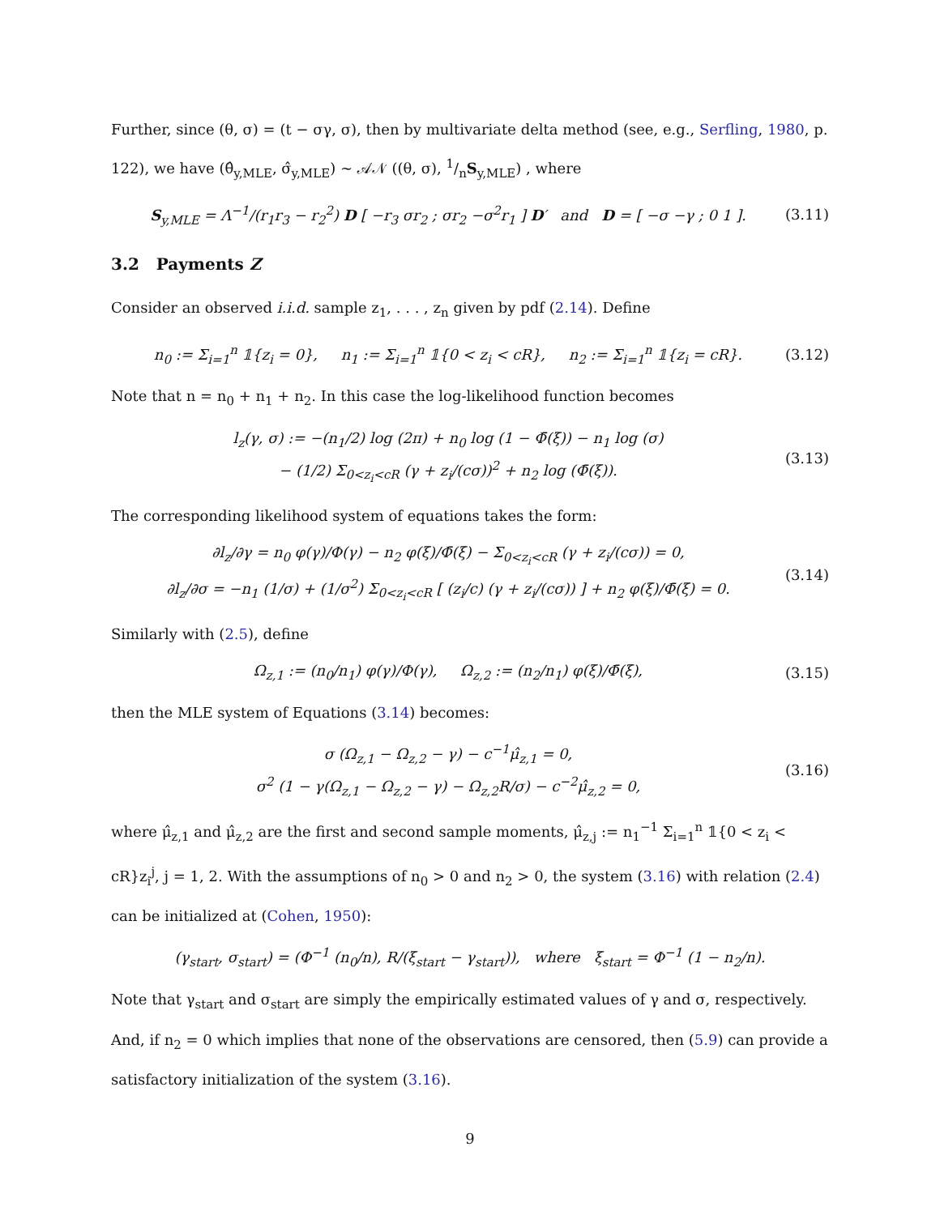Further, since (θ, σ) = (t − σγ, σ), then by multivariate delta method (see, e.g., Serfling, 1980, p. 122), we have (θ̂<sub>y,MLE</sub>, σ̂<sub>y,MLE</sub>) ∼ 𝒜𝒩 ((θ, σ), 1/nS<sub>y,MLE</sub>) , where
S<sub>y,MLE</sub> = Λ<sup>−1</sup>/(r<sub>1</sub>r<sub>3</sub> − r<sub>2</sub><sup>2</sup>) D [ −r<sub>3</sub> σr<sub>2</sub> ; σr<sub>2</sub> −σ<sup>2</sup>r<sub>1</sub> ] D′ and D = [ −σ −γ ; 0 1 ]. (3.11)
3.2 Payments Z
Consider an observed i.i.d. sample z<sub>1</sub>, . . . , z<sub>n</sub> given by pdf (2.14). Define
n<sub>0</sub> := Σ<sub>i=1</sub><sup>n</sup> 𝟙{z<sub>i</sub> = 0}, n<sub>1</sub> := Σ<sub>i=1</sub><sup>n</sup> 𝟙{0 < z<sub>i</sub> < cR}, n<sub>2</sub> := Σ<sub>i=1</sub><sup>n</sup> 𝟙{z<sub>i</sub> = cR}. (3.12)
Note that n = n<sub>0</sub> + n<sub>1</sub> + n<sub>2</sub>. In this case the log-likelihood function becomes
l<sub>z</sub>(γ, σ) := −(n<sub>1</sub>/2) log (2π) + n<sub>0</sub> log (1 − Φ̄(ξ)) − n<sub>1</sub> log (σ)
− (1/2) Σ<sub>0<z<sub>i</sub><cR</sub> (γ + z<sub>i</sub>/(cσ))<sup>2</sup> + n<sub>2</sub> log (Φ̄(ξ)). (3.13)
The corresponding likelihood system of equations takes the form:
∂l<sub>z</sub>/∂γ = n<sub>0</sub> φ(γ)/Φ(γ) − n<sub>2</sub> φ(ξ)/Φ̄(ξ) − Σ<sub>0<z<sub>i</sub><cR</sub> (γ + z<sub>i</sub>/(cσ)) = 0,
∂l<sub>z</sub>/∂σ = −n<sub>1</sub> (1/σ) + (1/σ<sup>2</sup>) Σ<sub>0<z<sub>i</sub><cR</sub> [ (z<sub>i</sub>/c) (γ + z<sub>i</sub>/(cσ)) ] + n<sub>2</sub> φ(ξ)/Φ̄(ξ) = 0. (3.14)
Similarly with (2.5), define
Ω<sub>z,1</sub> := (n<sub>0</sub>/n<sub>1</sub>) φ(γ)/Φ(γ), Ω<sub>z,2</sub> := (n<sub>2</sub>/n<sub>1</sub>) φ(ξ)/Φ̄(ξ), (3.15)
then the MLE system of Equations (3.14) becomes:
σ (Ω<sub>z,1</sub> − Ω<sub>z,2</sub> − γ) − c<sup>−1</sup>μ̂<sub>z,1</sub> = 0,
σ<sup>2</sup> (1 − γ(Ω<sub>z,1</sub> − Ω<sub>z,2</sub> − γ) − Ω<sub>z,2</sub>R/σ) − c<sup>−2</sup>μ̂<sub>z,2</sub> = 0, (3.16)
where μ̂<sub>z,1</sub> and μ̂<sub>z,2</sub> are the first and second sample moments, μ̂<sub>z,j</sub> := n<sub>1</sub><sup>−1</sup> Σ<sub>i=1</sub><sup>n</sup> 𝟙{0 < z<sub>i</sub> < cR}z<sub>i</sub><sup>j</sup>, j = 1, 2. With the assumptions of n<sub>0</sub> > 0 and n<sub>2</sub> > 0, the system (3.16) with relation (2.4) can be initialized at (Cohen, 1950):
(γ<sub>start</sub>, σ<sub>start</sub>) = (Φ<sup>−1</sup> (n<sub>0</sub>/n), R/(ξ<sub>start</sub> − γ<sub>start</sub>)), where ξ<sub>start</sub> = Φ<sup>−1</sup> (1 − n<sub>2</sub>/n).
Note that γ<sub>start</sub> and σ<sub>start</sub> are simply the empirically estimated values of γ and σ, respectively. And, if n<sub>2</sub> = 0 which implies that none of the observations are censored, then (5.9) can provide a satisfactory initialization of the system (3.16).
9